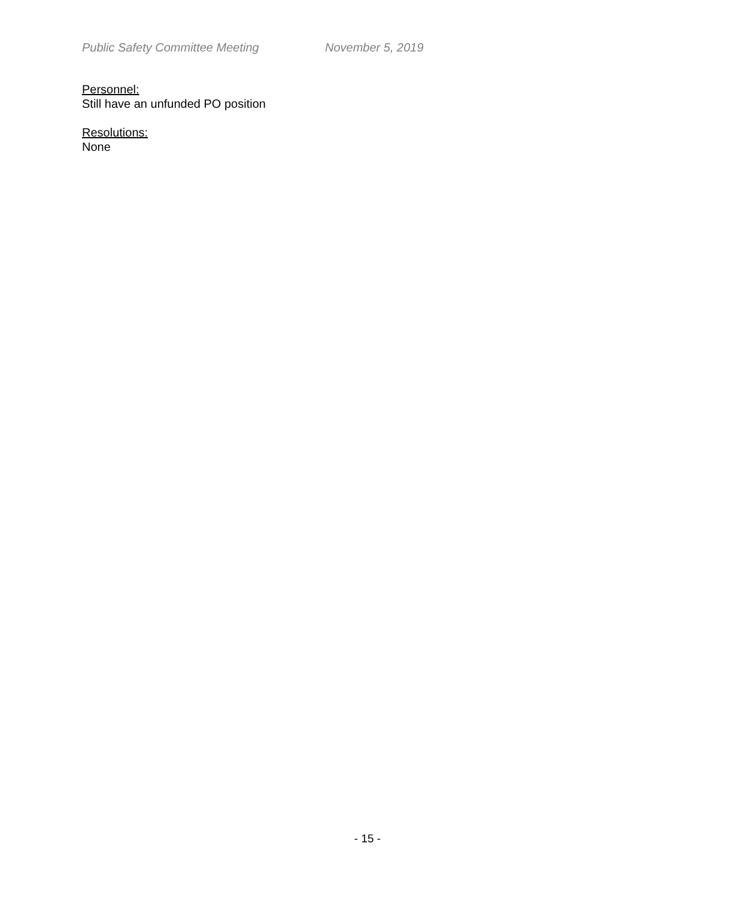Public Safety Committee Meeting November 5, 2019
Personnel:
Still have an unfunded PO position
Resolutions:
None
- 15 -